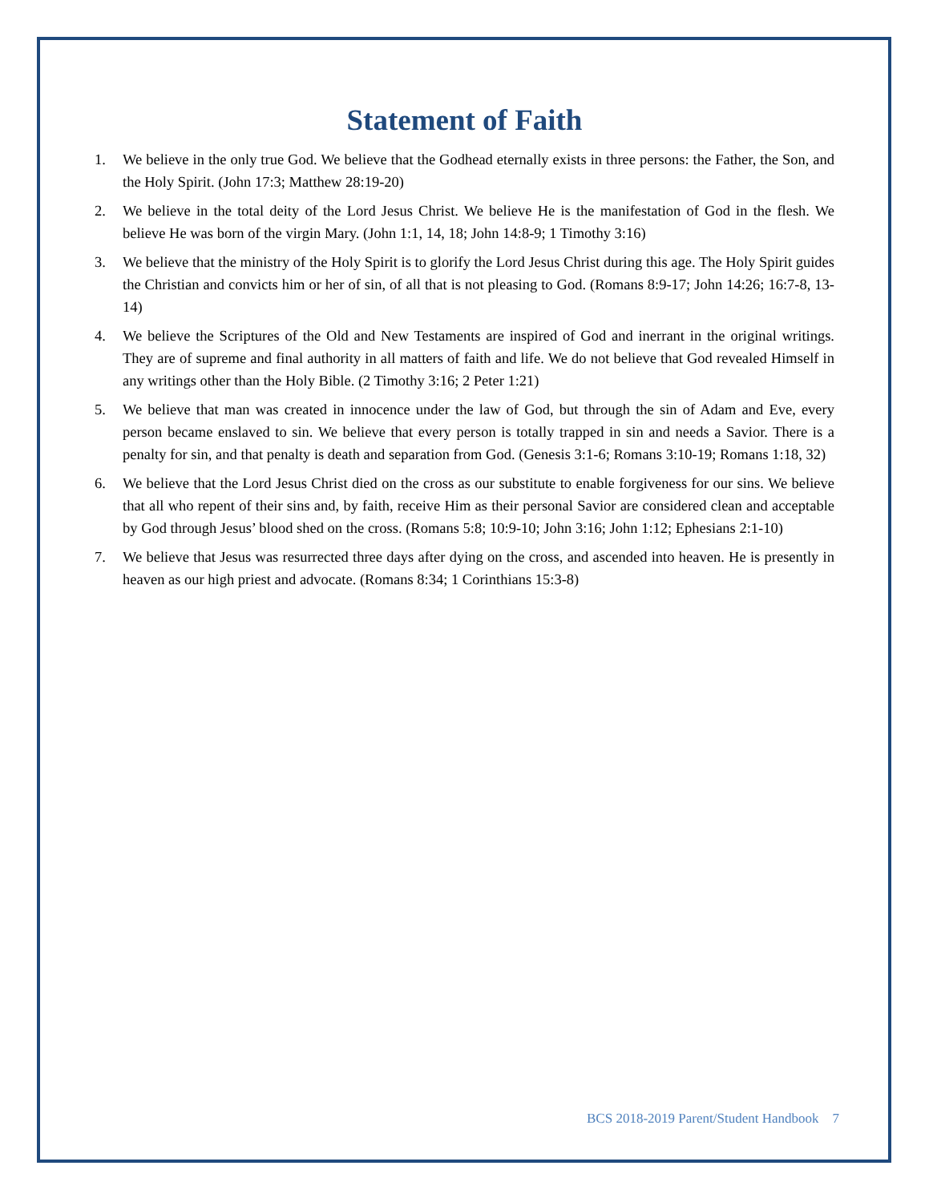Statement of Faith
1. We believe in the only true God. We believe that the Godhead eternally exists in three persons: the Father, the Son, and the Holy Spirit. (John 17:3; Matthew 28:19-20)
2. We believe in the total deity of the Lord Jesus Christ. We believe He is the manifestation of God in the flesh. We believe He was born of the virgin Mary. (John 1:1, 14, 18; John 14:8-9; 1 Timothy 3:16)
3. We believe that the ministry of the Holy Spirit is to glorify the Lord Jesus Christ during this age. The Holy Spirit guides the Christian and convicts him or her of sin, of all that is not pleasing to God. (Romans 8:9-17; John 14:26; 16:7-8, 13-14)
4. We believe the Scriptures of the Old and New Testaments are inspired of God and inerrant in the original writings. They are of supreme and final authority in all matters of faith and life. We do not believe that God revealed Himself in any writings other than the Holy Bible. (2 Timothy 3:16; 2 Peter 1:21)
5. We believe that man was created in innocence under the law of God, but through the sin of Adam and Eve, every person became enslaved to sin. We believe that every person is totally trapped in sin and needs a Savior. There is a penalty for sin, and that penalty is death and separation from God. (Genesis 3:1-6; Romans 3:10-19; Romans 1:18, 32)
6. We believe that the Lord Jesus Christ died on the cross as our substitute to enable forgiveness for our sins. We believe that all who repent of their sins and, by faith, receive Him as their personal Savior are considered clean and acceptable by God through Jesus’ blood shed on the cross. (Romans 5:8; 10:9-10; John 3:16; John 1:12; Ephesians 2:1-10)
7. We believe that Jesus was resurrected three days after dying on the cross, and ascended into heaven. He is presently in heaven as our high priest and advocate. (Romans 8:34; 1 Corinthians 15:3-8)
BCS 2018-2019 Parent/Student Handbook 7